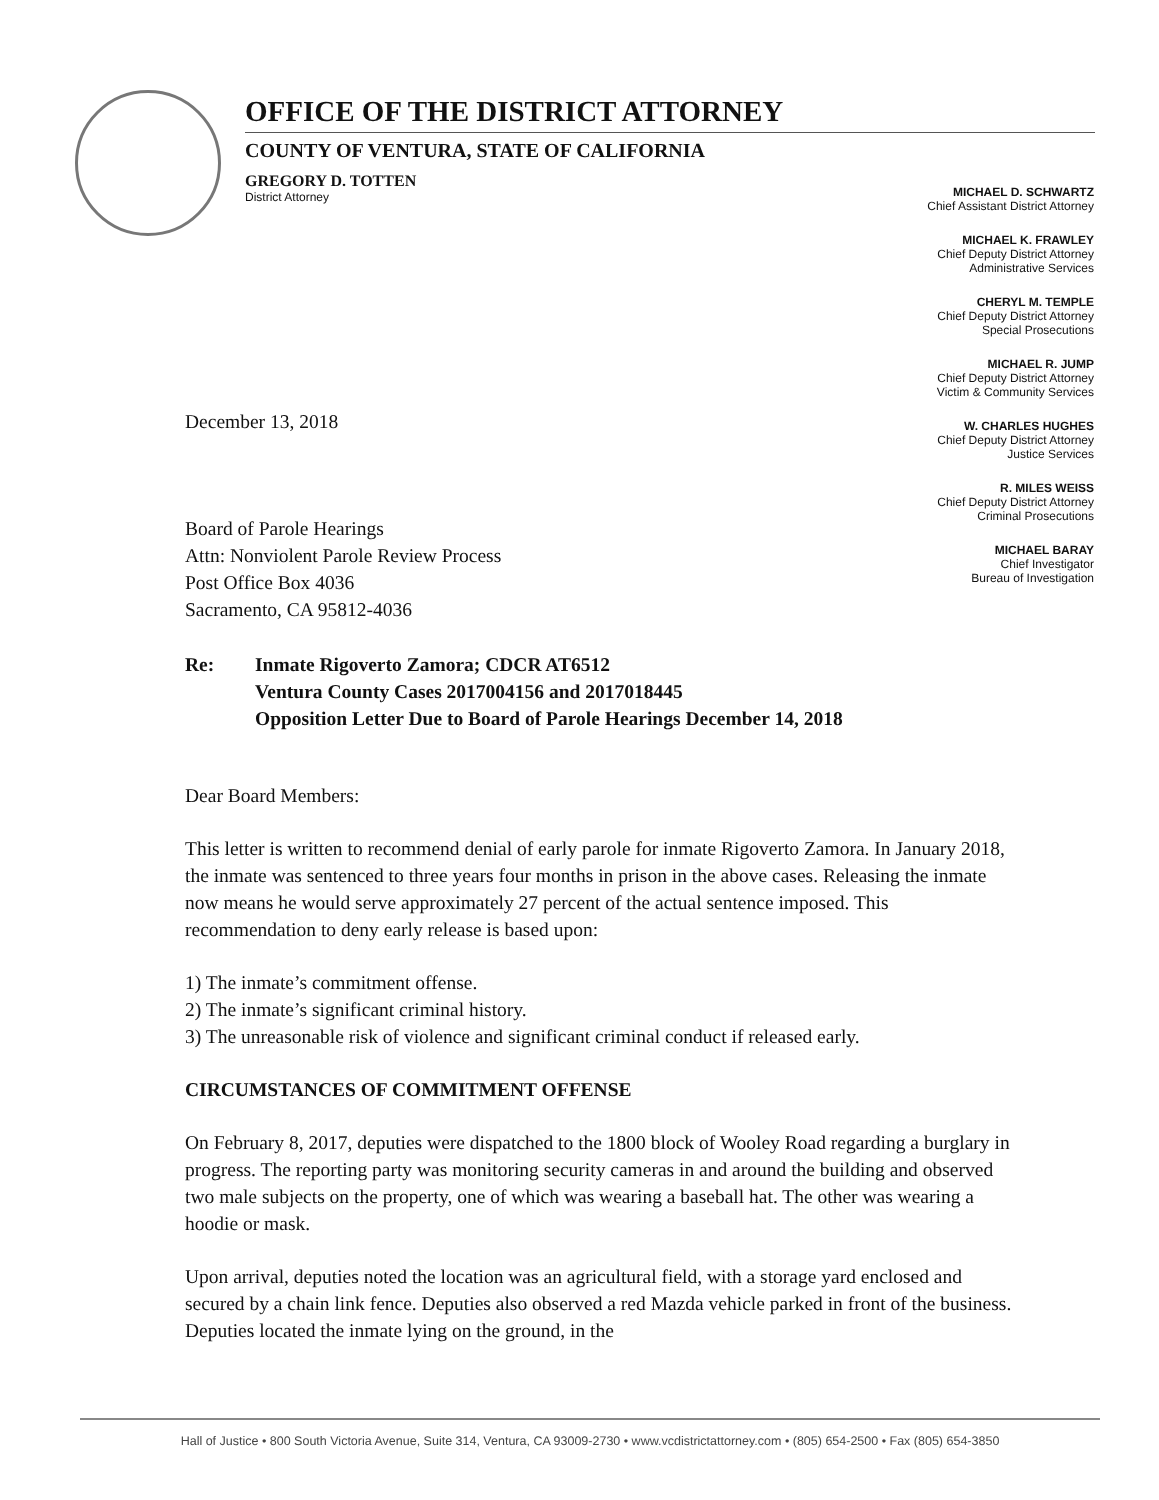OFFICE OF THE DISTRICT ATTORNEY
COUNTY OF VENTURA, STATE OF CALIFORNIA
GREGORY D. TOTTEN
District Attorney
MICHAEL D. SCHWARTZ
Chief Assistant District Attorney
MICHAEL K. FRAWLEY
Chief Deputy District Attorney
Administrative Services
CHERYL M. TEMPLE
Chief Deputy District Attorney
Special Prosecutions
MICHAEL R. JUMP
Chief Deputy District Attorney
Victim & Community Services
W. CHARLES HUGHES
Chief Deputy District Attorney
Justice Services
R. MILES WEISS
Chief Deputy District Attorney
Criminal Prosecutions
MICHAEL BARAY
Chief Investigator
Bureau of Investigation
December 13, 2018
Board of Parole Hearings
Attn: Nonviolent Parole Review Process
Post Office Box 4036
Sacramento, CA 95812-4036
Re: Inmate Rigoverto Zamora; CDCR AT6512
Ventura County Cases 2017004156 and 2017018445
Opposition Letter Due to Board of Parole Hearings December 14, 2018
Dear Board Members:
This letter is written to recommend denial of early parole for inmate Rigoverto Zamora. In January 2018, the inmate was sentenced to three years four months in prison in the above cases. Releasing the inmate now means he would serve approximately 27 percent of the actual sentence imposed. This recommendation to deny early release is based upon:
1) The inmate’s commitment offense.
2) The inmate’s significant criminal history.
3) The unreasonable risk of violence and significant criminal conduct if released early.
CIRCUMSTANCES OF COMMITMENT OFFENSE
On February 8, 2017, deputies were dispatched to the 1800 block of Wooley Road regarding a burglary in progress. The reporting party was monitoring security cameras in and around the building and observed two male subjects on the property, one of which was wearing a baseball hat. The other was wearing a hoodie or mask.
Upon arrival, deputies noted the location was an agricultural field, with a storage yard enclosed and secured by a chain link fence. Deputies also observed a red Mazda vehicle parked in front of the business. Deputies located the inmate lying on the ground, in the
Hall of Justice • 800 South Victoria Avenue, Suite 314, Ventura, CA 93009-2730 • www.vcdistrictattorney.com • (805) 654-2500 • Fax (805) 654-3850